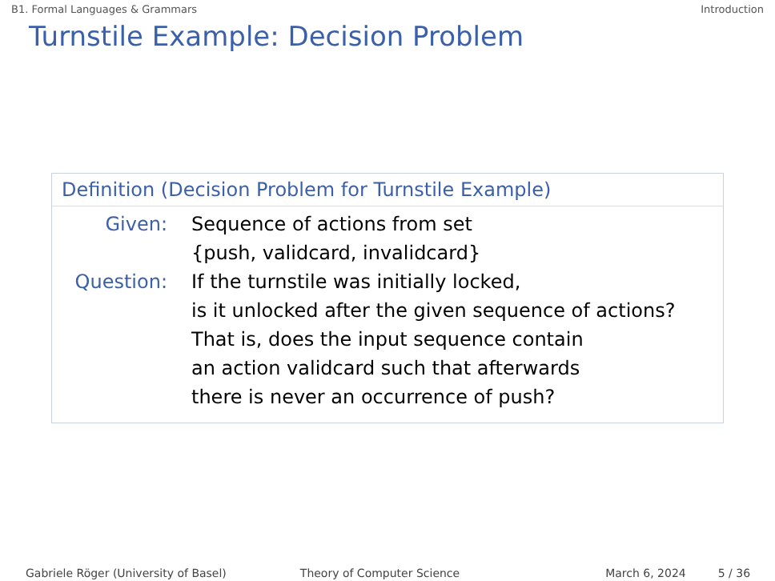B1. Formal Languages & Grammars Introduction
Turnstile Example: Decision Problem
Definition (Decision Problem for Turnstile Example)
Given: Sequence of actions from set
{push, validcard, invalidcard}
Question: If the turnstile was initially locked,
is it unlocked after the given sequence of actions?
That is, does the input sequence contain
an action validcard such that afterwards
there is never an occurrence of push?
Gabriele Röger (University of Basel) Theory of Computer Science March 6, 2024 5 / 36